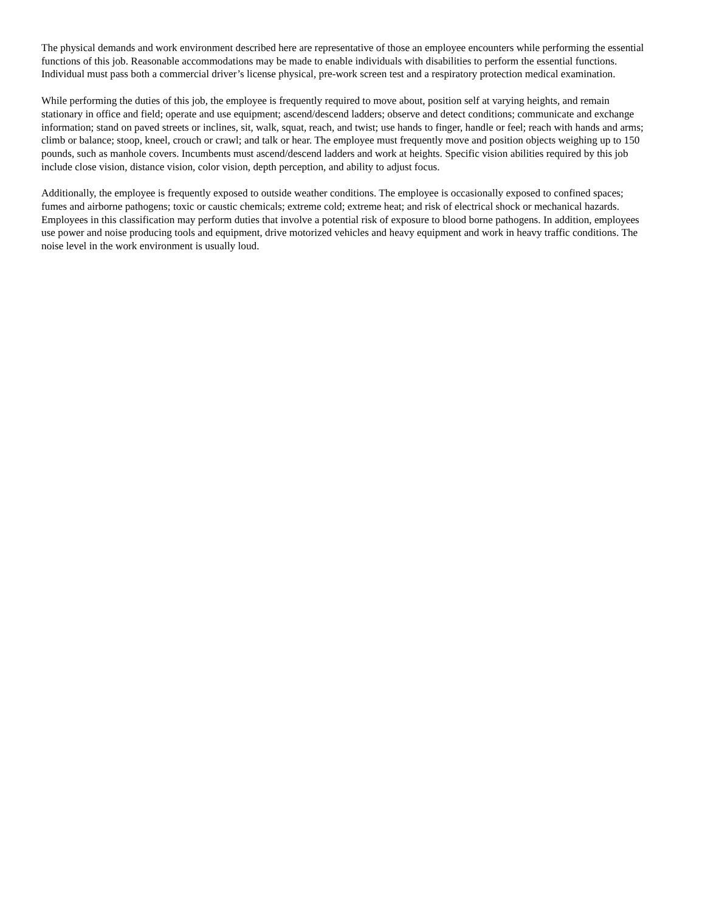The physical demands and work environment described here are representative of those an employee encounters while performing the essential functions of this job. Reasonable accommodations may be made to enable individuals with disabilities to perform the essential functions. Individual must pass both a commercial driver’s license physical, pre-work screen test and a respiratory protection medical examination.
While performing the duties of this job, the employee is frequently required to move about, position self at varying heights, and remain stationary in office and field; operate and use equipment; ascend/descend ladders; observe and detect conditions; communicate and exchange information; stand on paved streets or inclines, sit, walk, squat, reach, and twist; use hands to finger, handle or feel; reach with hands and arms; climb or balance; stoop, kneel, crouch or crawl; and talk or hear. The employee must frequently move and position objects weighing up to 150 pounds, such as manhole covers. Incumbents must ascend/descend ladders and work at heights. Specific vision abilities required by this job include close vision, distance vision, color vision, depth perception, and ability to adjust focus.
Additionally, the employee is frequently exposed to outside weather conditions. The employee is occasionally exposed to confined spaces; fumes and airborne pathogens; toxic or caustic chemicals; extreme cold; extreme heat; and risk of electrical shock or mechanical hazards. Employees in this classification may perform duties that involve a potential risk of exposure to blood borne pathogens. In addition, employees use power and noise producing tools and equipment, drive motorized vehicles and heavy equipment and work in heavy traffic conditions. The noise level in the work environment is usually loud.